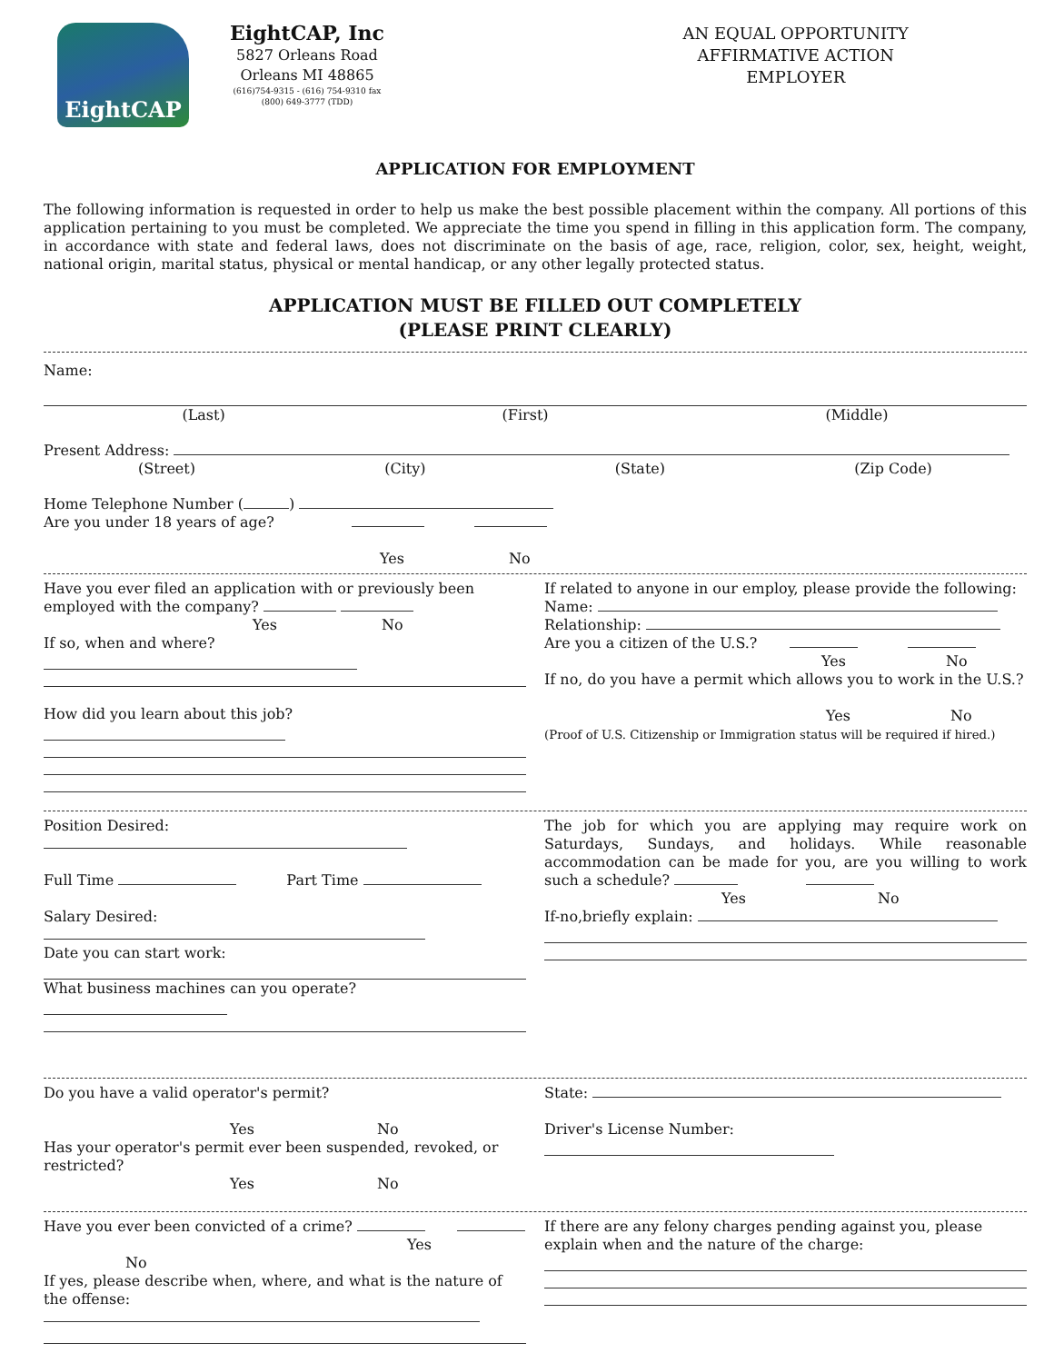EightCAP
EightCAP, Inc
5827 Orleans Road
Orleans MI 48865
(616)754-9315 - (616) 754-9310 fax
(800) 649-3777 (TDD)
AN EQUAL OPPORTUNITY
AFFIRMATIVE ACTION
EMPLOYER
APPLICATION FOR EMPLOYMENT
The following information is requested in order to help us make the best possible placement within the company. All portions of this application pertaining to you must be completed. We appreciate the time you spend in filling in this application form. The company, in accordance with state and federal laws, does not discriminate on the basis of age, race, religion, color, sex, height, weight, national origin, marital status, physical or mental handicap, or any other legally protected status.
APPLICATION MUST BE FILLED OUT COMPLETELY
(PLEASE PRINT CLEARLY)
Name:
(Last) (First) (Middle)
Present Address:
(Street) (City) (State) (Zip Code)
Home Telephone Number ( )
Are you under 18 years of age?
Yes No
Have you ever filed an application with or previously been employed with the company?
Yes No
If so, when and where?
How did you learn about this job?
If related to anyone in our employ, please provide the following:
Name:
Relationship:
Are you a citizen of the U.S.?
Yes No
If no, do you have a permit which allows you to work in the U.S.?
Yes No
(Proof of U.S. Citizenship or Immigration status will be required if hired.)
Position Desired:
Full Time Part Time
Salary Desired:
Date you can start work:
What business machines can you operate?
The job for which you are applying may require work on Saturdays, Sundays, and holidays. While reasonable accommodation can be made for you, are you willing to work such a schedule?
Yes No
If-no,briefly explain:
Do you have a valid operator's permit?
Yes No
Has your operator's permit ever been suspended, revoked, or restricted?
Yes No
State:
Driver's License Number:
Have you ever been convicted of a crime?
Yes No
If yes, please describe when, where, and what is the nature of the offense:
If there are any felony charges pending against you, please explain when and the nature of the charge: